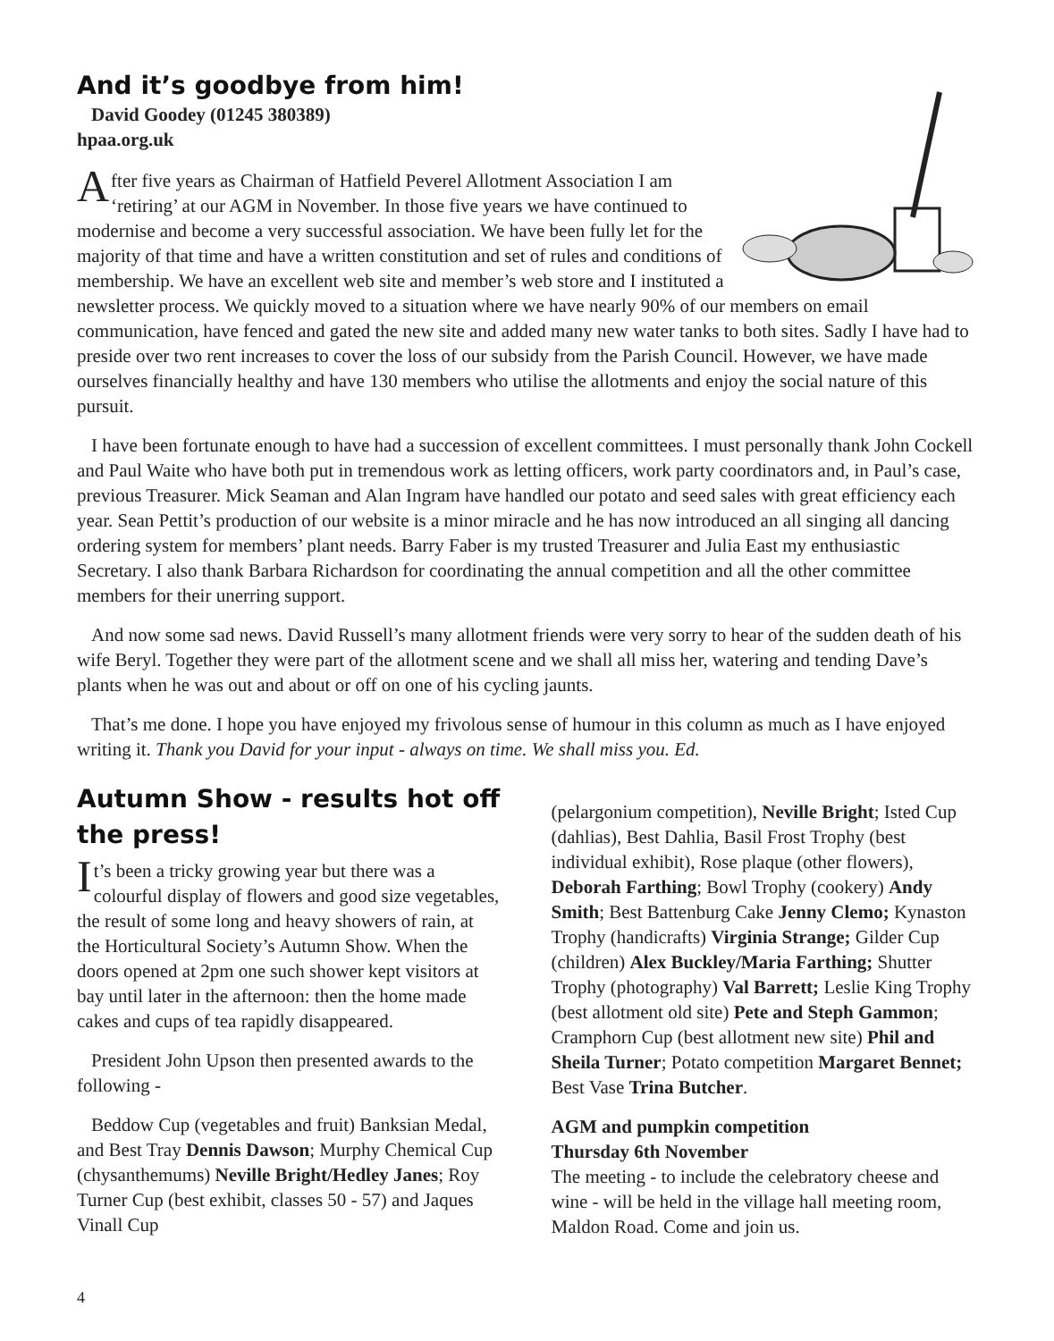And it’s goodbye from him!
David Goodey (01245 380389)
hpaa.org.uk
After five years as Chairman of Hatfield Peverel Allotment Association I am ‘retiring’ at our AGM in November. In those five years we have continued to modernise and become a very successful association. We have been fully let for the majority of that time and have a written constitution and set of rules and conditions of membership. We have an excellent web site and member’s web store and I instituted a newsletter process. We quickly moved to a situation where we have nearly 90% of our members on email communication, have fenced and gated the new site and added many new water tanks to both sites. Sadly I have had to preside over two rent increases to cover the loss of our subsidy from the Parish Council. However, we have made ourselves financially healthy and have 130 members who utilise the allotments and enjoy the social nature of this pursuit.
I have been fortunate enough to have had a succession of excellent committees. I must personally thank John Cockell and Paul Waite who have both put in tremendous work as letting officers, work party coordinators and, in Paul’s case, previous Treasurer. Mick Seaman and Alan Ingram have handled our potato and seed sales with great efficiency each year. Sean Pettit’s production of our website is a minor miracle and he has now introduced an all singing all dancing ordering system for members’ plant needs. Barry Faber is my trusted Treasurer and Julia East my enthusiastic Secretary. I also thank Barbara Richardson for coordinating the annual competition and all the other committee members for their unerring support.
And now some sad news. David Russell’s many allotment friends were very sorry to hear of the sudden death of his wife Beryl. Together they were part of the allotment scene and we shall all miss her, watering and tending Dave’s plants when he was out and about or off on one of his cycling jaunts.
That’s me done. I hope you have enjoyed my frivolous sense of humour in this column as much as I have enjoyed writing it. Thank you David for your input - always on time. We shall miss you. Ed.
Autumn Show - results hot off the press!
It’s been a tricky growing year but there was a colourful display of flowers and good size vegetables, the result of some long and heavy showers of rain, at the Horticultural Society’s Autumn Show. When the doors opened at 2pm one such shower kept visitors at bay until later in the afternoon: then the home made cakes and cups of tea rapidly disappeared.
President John Upson then presented awards to the following -
Beddow Cup (vegetables and fruit) Banksian Medal, and Best Tray Dennis Dawson; Murphy Chemical Cup (chysanthemums) Neville Bright/Hedley Janes; Roy Turner Cup (best exhibit, classes 50 - 57) and Jaques Vinall Cup
(pelargonium competition), Neville Bright; Isted Cup (dahlias), Best Dahlia, Basil Frost Trophy (best individual exhibit), Rose plaque (other flowers), Deborah Farthing; Bowl Trophy (cookery) Andy Smith; Best Battenburg Cake Jenny Clemo; Kynaston Trophy (handicrafts) Virginia Strange; Gilder Cup (children) Alex Buckley/Maria Farthing; Shutter Trophy (photography) Val Barrett; Leslie King Trophy (best allotment old site) Pete and Steph Gammon; Cramphorn Cup (best allotment new site) Phil and Sheila Turner; Potato competition Margaret Bennet; Best Vase Trina Butcher.
AGM and pumpkin competition
Thursday 6th November
The meeting - to include the celebratory cheese and wine - will be held in the village hall meeting room, Maldon Road. Come and join us.
4